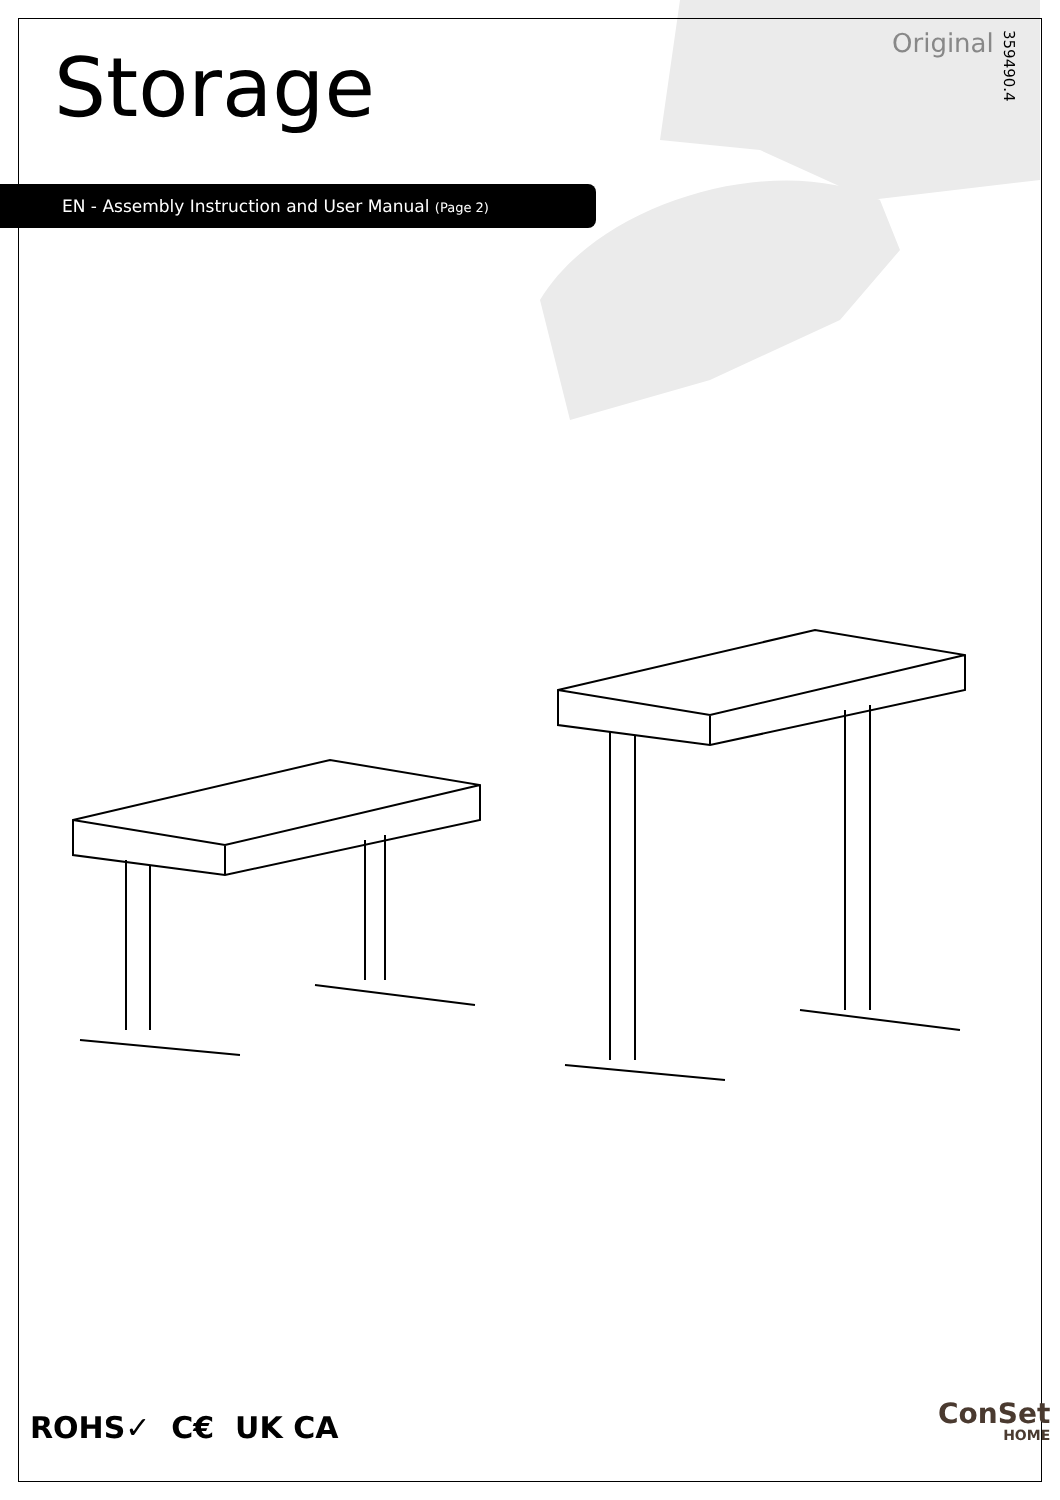Storage Original
359490.4
EN - Assembly Instruction and User Manual (Page 2)
ROHS✓ C€ UK CA ConSet
HOME